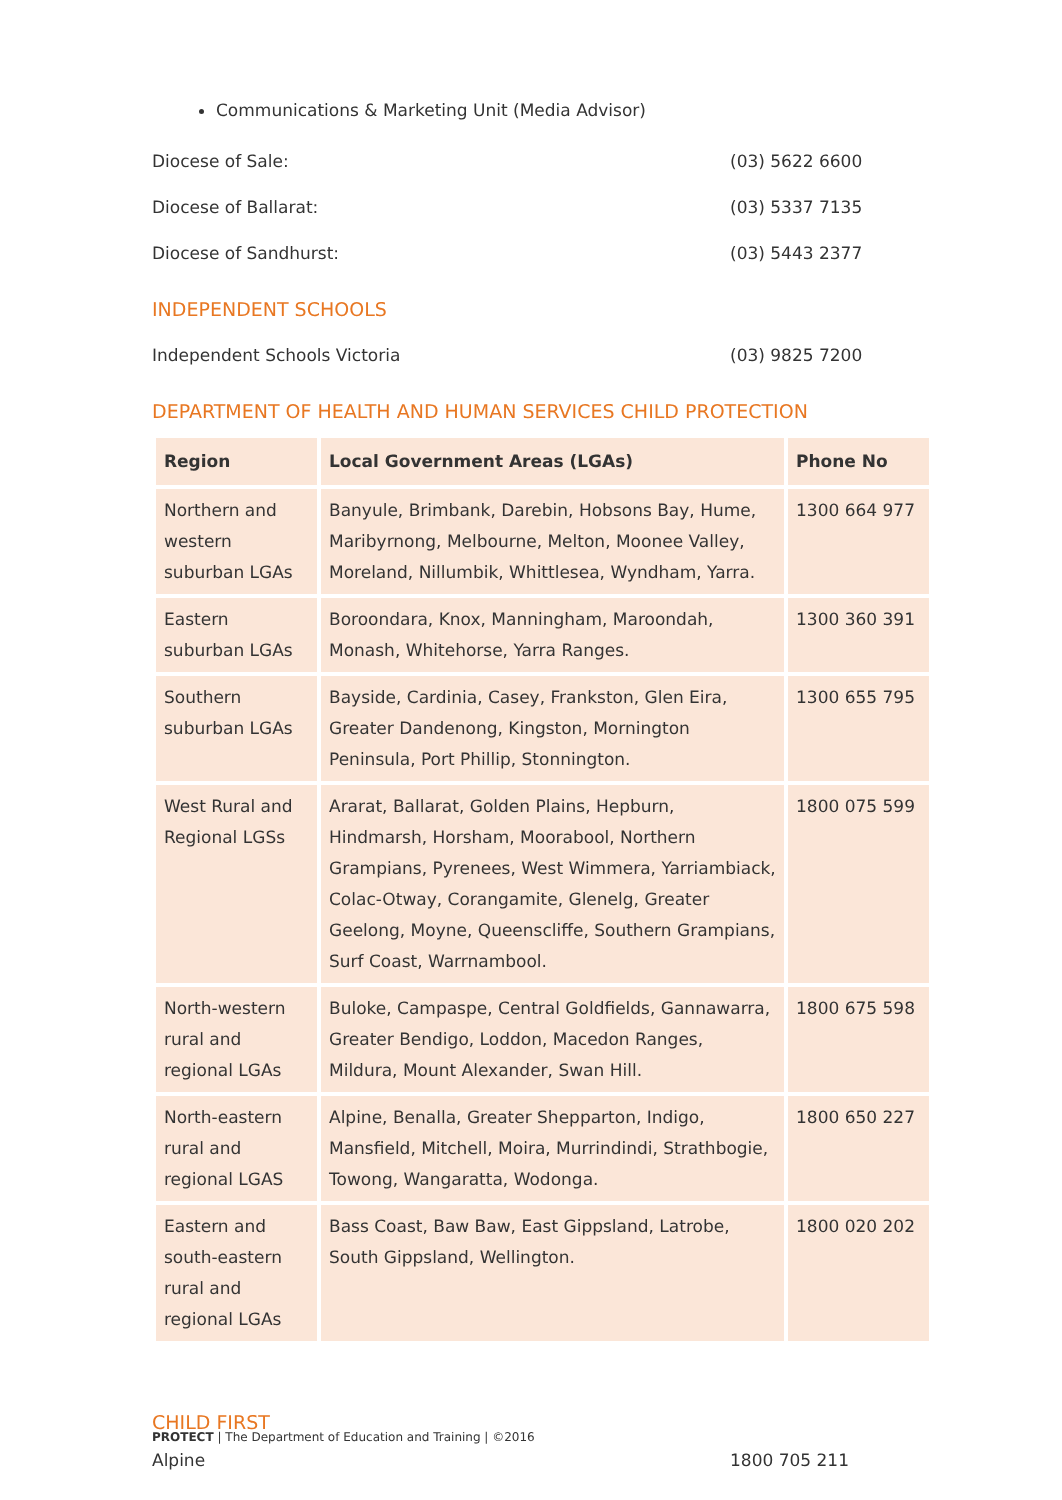Communications & Marketing Unit (Media Advisor)
Diocese of Sale: (03) 5622 6600
Diocese of Ballarat: (03) 5337 7135
Diocese of Sandhurst: (03) 5443 2377
INDEPENDENT SCHOOLS
Independent Schools Victoria (03) 9825 7200
DEPARTMENT OF HEALTH AND HUMAN SERVICES CHILD PROTECTION
| Region | Local Government Areas (LGAs) | Phone No |
| --- | --- | --- |
| Northern and western suburban LGAs | Banyule, Brimbank, Darebin, Hobsons Bay, Hume, Maribyrnong, Melbourne, Melton, Moonee Valley, Moreland, Nillumbik, Whittlesea, Wyndham, Yarra. | 1300 664 977 |
| Eastern suburban LGAs | Boroondara, Knox, Manningham, Maroondah, Monash, Whitehorse, Yarra Ranges. | 1300 360 391 |
| Southern suburban LGAs | Bayside, Cardinia, Casey, Frankston, Glen Eira, Greater Dandenong, Kingston, Mornington Peninsula, Port Phillip, Stonnington. | 1300 655 795 |
| West Rural and Regional LGSs | Ararat, Ballarat, Golden Plains, Hepburn, Hindmarsh, Horsham, Moorabool, Northern Grampians, Pyrenees, West Wimmera, Yarriambiack, Colac-Otway, Corangamite, Glenelg, Greater Geelong, Moyne, Queenscliffe, Southern Grampians, Surf Coast, Warrnambool. | 1800 075 599 |
| North-western rural and regional LGAs | Buloke, Campaspe, Central Goldfields, Gannawarra, Greater Bendigo, Loddon, Macedon Ranges, Mildura, Mount Alexander, Swan Hill. | 1800 675 598 |
| North-eastern rural and regional LGAS | Alpine, Benalla, Greater Shepparton, Indigo, Mansfield, Mitchell, Moira, Murrindindi, Strathbogie, Towong, Wangaratta, Wodonga. | 1800 650 227 |
| Eastern and south-eastern rural and regional LGAs | Bass Coast, Baw Baw, East Gippsland, Latrobe, South Gippsland, Wellington. | 1800 020 202 |
CHILD FIRST
Alpine 1800 705 211
PROTECT | The Department of Education and Training | ©2016